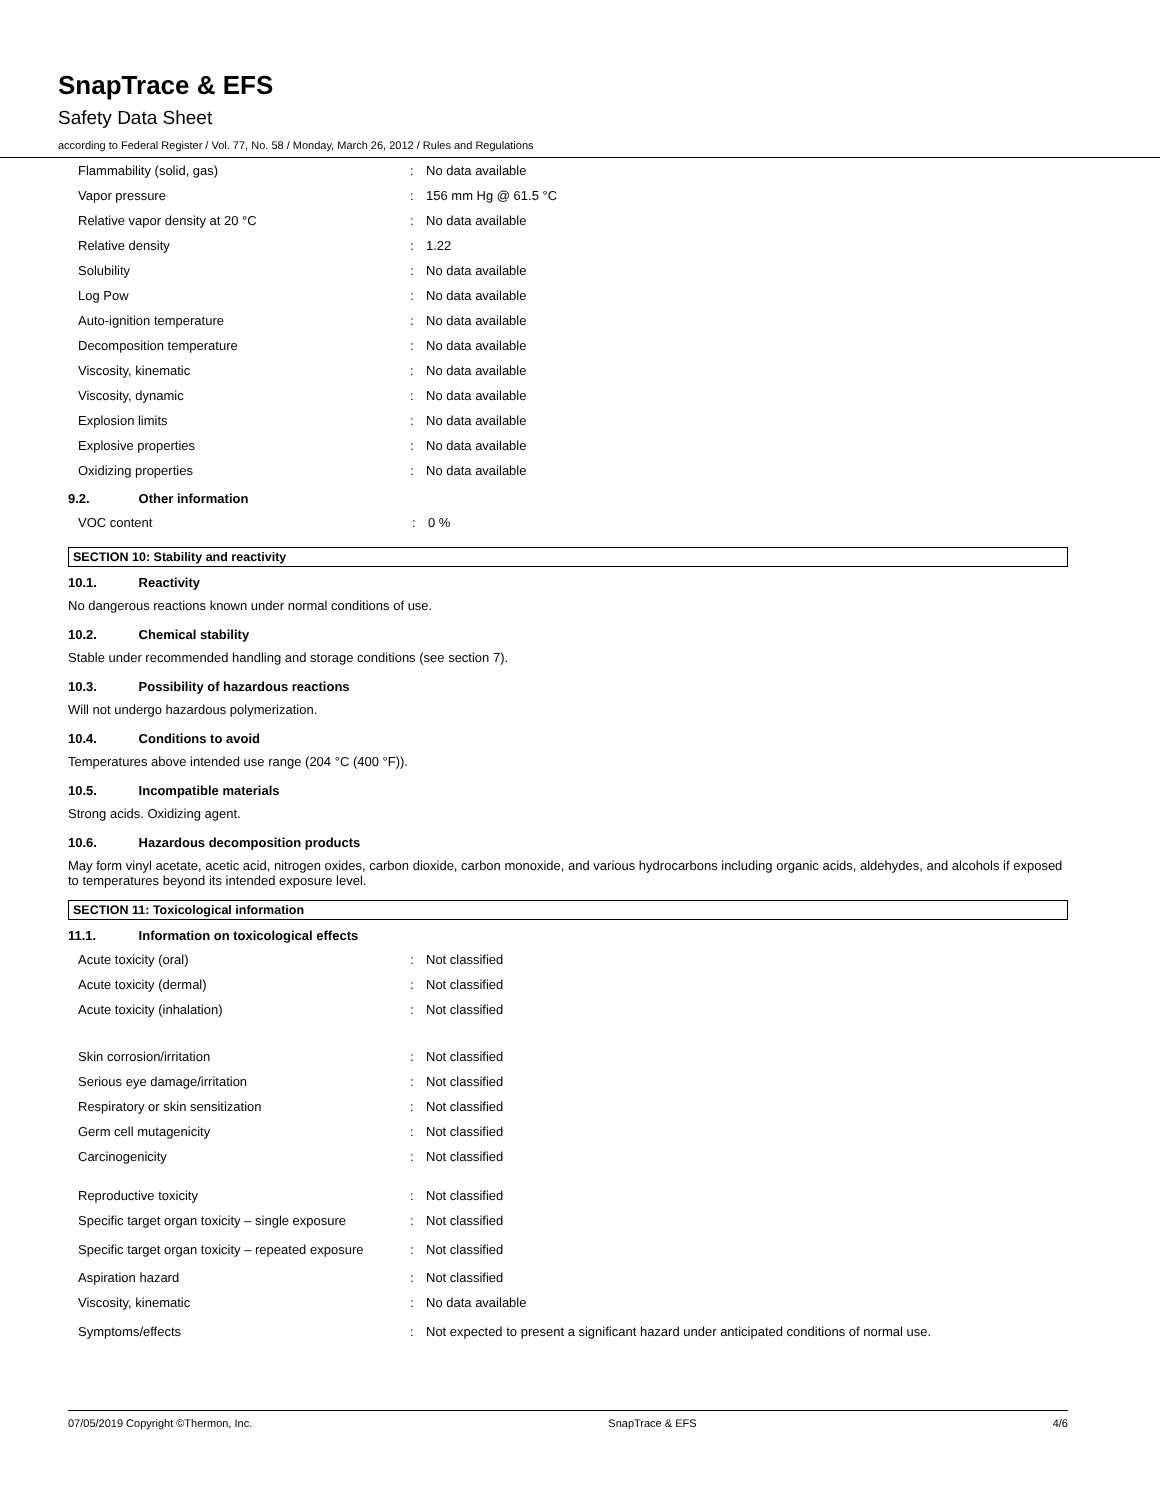SnapTrace & EFS
Safety Data Sheet
according to Federal Register / Vol. 77, No. 58 / Monday, March 26, 2012 / Rules and Regulations
| Flammability (solid, gas) | : | No data available |
| Vapor pressure | : | 156 mm Hg @ 61.5 °C |
| Relative vapor density at 20 °C | : | No data available |
| Relative density | : | 1.22 |
| Solubility | : | No data available |
| Log Pow | : | No data available |
| Auto-ignition temperature | : | No data available |
| Decomposition temperature | : | No data available |
| Viscosity, kinematic | : | No data available |
| Viscosity, dynamic | : | No data available |
| Explosion limits | : | No data available |
| Explosive properties | : | No data available |
| Oxidizing properties | : | No data available |
9.2. Other information
| VOC content | : | 0 % |
SECTION 10: Stability and reactivity
10.1. Reactivity
No dangerous reactions known under normal conditions of use.
10.2. Chemical stability
Stable under recommended handling and storage conditions (see section 7).
10.3. Possibility of hazardous reactions
Will not undergo hazardous polymerization.
10.4. Conditions to avoid
Temperatures above intended use range (204 °C (400 °F)).
10.5. Incompatible materials
Strong acids. Oxidizing agent.
10.6. Hazardous decomposition products
May form vinyl acetate, acetic acid, nitrogen oxides, carbon dioxide, carbon monoxide, and various hydrocarbons including organic acids, aldehydes, and alcohols if exposed to temperatures beyond its intended exposure level.
SECTION 11: Toxicological information
11.1. Information on toxicological effects
| Acute toxicity (oral) | : | Not classified |
| Acute toxicity (dermal) | : | Not classified |
| Acute toxicity (inhalation) | : | Not classified |
| Skin corrosion/irritation | : | Not classified |
| Serious eye damage/irritation | : | Not classified |
| Respiratory or skin sensitization | : | Not classified |
| Germ cell mutagenicity | : | Not classified |
| Carcinogenicity | : | Not classified |
| Reproductive toxicity | : | Not classified |
| Specific target organ toxicity – single exposure | : | Not classified |
| Specific target organ toxicity – repeated exposure | : | Not classified |
| Aspiration hazard | : | Not classified |
| Viscosity, kinematic | : | No data available |
| Symptoms/effects | : | Not expected to present a significant hazard under anticipated conditions of normal use. |
07/05/2019 Copyright ©Thermon, Inc. SnapTrace & EFS 4/6